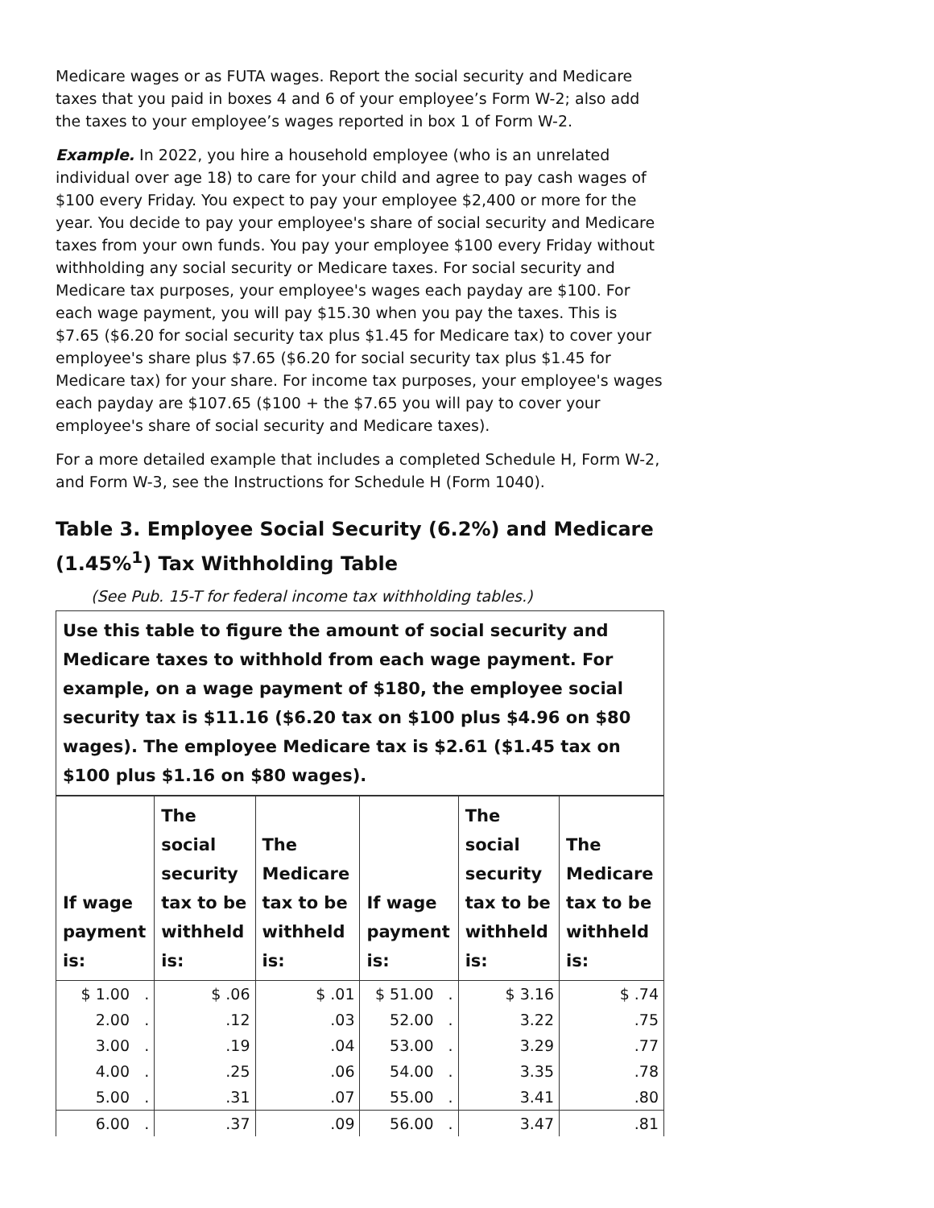Medicare wages or as FUTA wages. Report the social security and Medicare taxes that you paid in boxes 4 and 6 of your employee’s Form W-2; also add the taxes to your employee’s wages reported in box 1 of Form W-2.
Example. In 2022, you hire a household employee (who is an unrelated individual over age 18) to care for your child and agree to pay cash wages of $100 every Friday. You expect to pay your employee $2,400 or more for the year. You decide to pay your employee's share of social security and Medicare taxes from your own funds. You pay your employee $100 every Friday without withholding any social security or Medicare taxes. For social security and Medicare tax purposes, your employee's wages each payday are $100. For each wage payment, you will pay $15.30 when you pay the taxes. This is $7.65 ($6.20 for social security tax plus $1.45 for Medicare tax) to cover your employee's share plus $7.65 ($6.20 for social security tax plus $1.45 for Medicare tax) for your share. For income tax purposes, your employee's wages each payday are $107.65 ($100 + the $7.65 you will pay to cover your employee's share of social security and Medicare taxes).
For a more detailed example that includes a completed Schedule H, Form W-2, and Form W-3, see the Instructions for Schedule H (Form 1040).
Table 3. Employee Social Security (6.2%) and Medicare (1.45%<sup>1</sup>) Tax Withholding Table
(See Pub. 15-T for federal income tax withholding tables.)
| Use this table to figure the amount of social security and Medicare taxes to withhold from each wage payment. For example, on a wage payment of $180, the employee social security tax is $11.16 ($6.20 tax on $100 plus $4.96 on $80 wages). The employee Medicare tax is $2.61 ($1.45 tax on $100 plus $1.16 on $80 wages). |
| If wage payment is: | The social security tax to be withheld is: | The Medicare tax to be withheld is: | If wage payment is: | The social security tax to be withheld is: | The Medicare tax to be withheld is: |
| --- | --- | --- | --- | --- | --- |
| $ 1.00 . | $ .06 | $ .01 | $ 51.00 . | $ 3.16 | $ .74 |
| 2.00 . | .12 | .03 | 52.00 . | 3.22 | .75 |
| 3.00 . | .19 | .04 | 53.00 . | 3.29 | .77 |
| 4.00 . | .25 | .06 | 54.00 . | 3.35 | .78 |
| 5.00 . | .31 | .07 | 55.00 . | 3.41 | .80 |
| 6.00 . | .37 | .09 | 56.00 . | 3.47 | .81 |